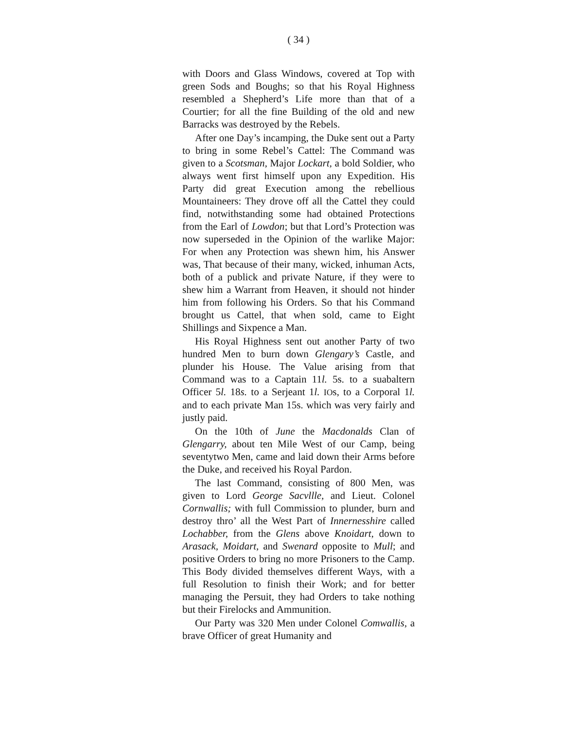( 34 )
with Doors and Glass Windows, covered at Top with green Sods and Boughs; so that his Royal Highness resembled a Shepherd’s Life more than that of a Courtier; for all the fine Building of the old and new Barracks was destroyed by the Rebels.
After one Day’s incamping, the Duke sent out a Party to bring in some Rebel’s Cattel: The Command was given to a Scotsman, Major Lockart, a bold Soldier, who always went first himself upon any Expedition. His Party did great Execution among the rebellious Mountaineers: They drove off all the Cattel they could find, notwithstanding some had obtained Protections from the Earl of Lowdon; but that Lord’s Protection was now superseded in the Opinion of the warlike Major: For when any Protection was shewn him, his Answer was, That because of their many, wicked, inhuman Acts, both of a publick and private Nature, if they were to shew him a Warrant from Heaven, it should not hinder him from following his Orders. So that his Command brought us Cattel, that when sold, came to Eight Shillings and Sixpence a Man.
His Royal Highness sent out another Party of two hundred Men to burn down Glengary’s Castle, and plunder his House. The Value arising from that Command was to a Captain 11l. 5s. to a suabaltern Officer 5l. 18s. to a Serjeant 1l. IOs, to a Corporal 1l. and to each private Man 15s. which was very fairly and justly paid.
On the 10th of June the Macdonalds Clan of Glengarry, about ten Mile West of our Camp, being seventytwo Men, came and laid down their Arms before the Duke, and received his Royal Pardon.
The last Command, consisting of 800 Men, was given to Lord George Sacvllle, and Lieut. Colonel Cornwallis; with full Commission to plunder, burn and destroy thro’ all the West Part of Innernesshire called Lochabber, from the Glens above Knoidart, down to Arasack, Moidart, and Swenard opposite to Mull; and positive Orders to bring no more Prisoners to the Camp. This Body divided themselves different Ways, with a full Resolution to finish their Work; and for better managing the Persuit, they had Orders to take nothing but their Firelocks and Ammunition.
Our Party was 320 Men under Colonel Comwallis, a brave Officer of great Humanity and